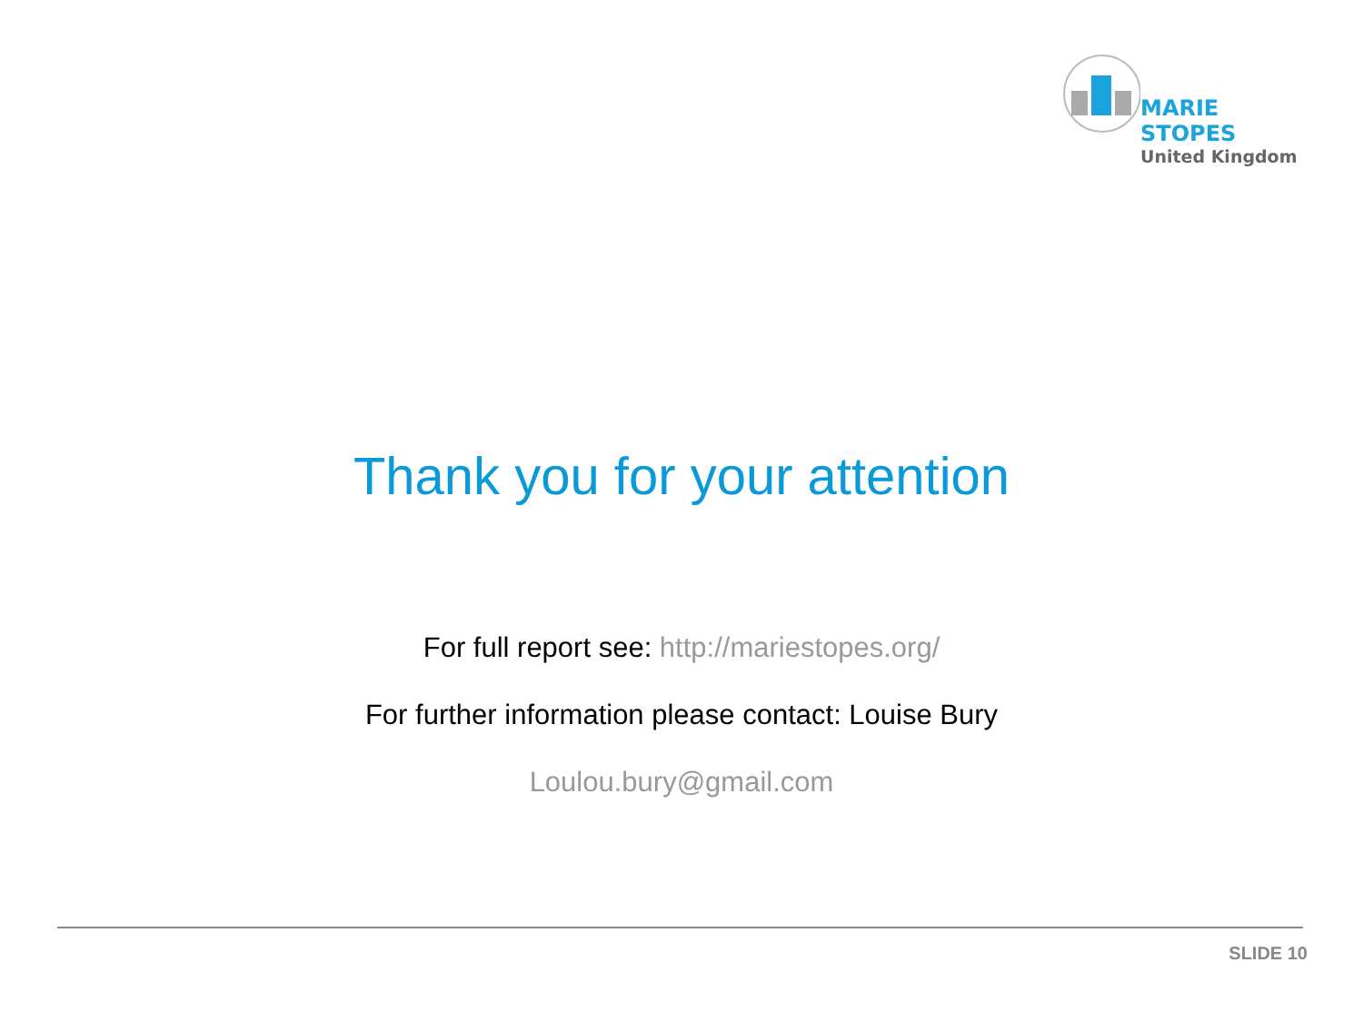MARIE STOPES
United Kingdom
Thank you for your attention
For full report see: http://mariestopes.org/
For further information please contact: Louise Bury
Loulou.bury@gmail.com
SLIDE 10